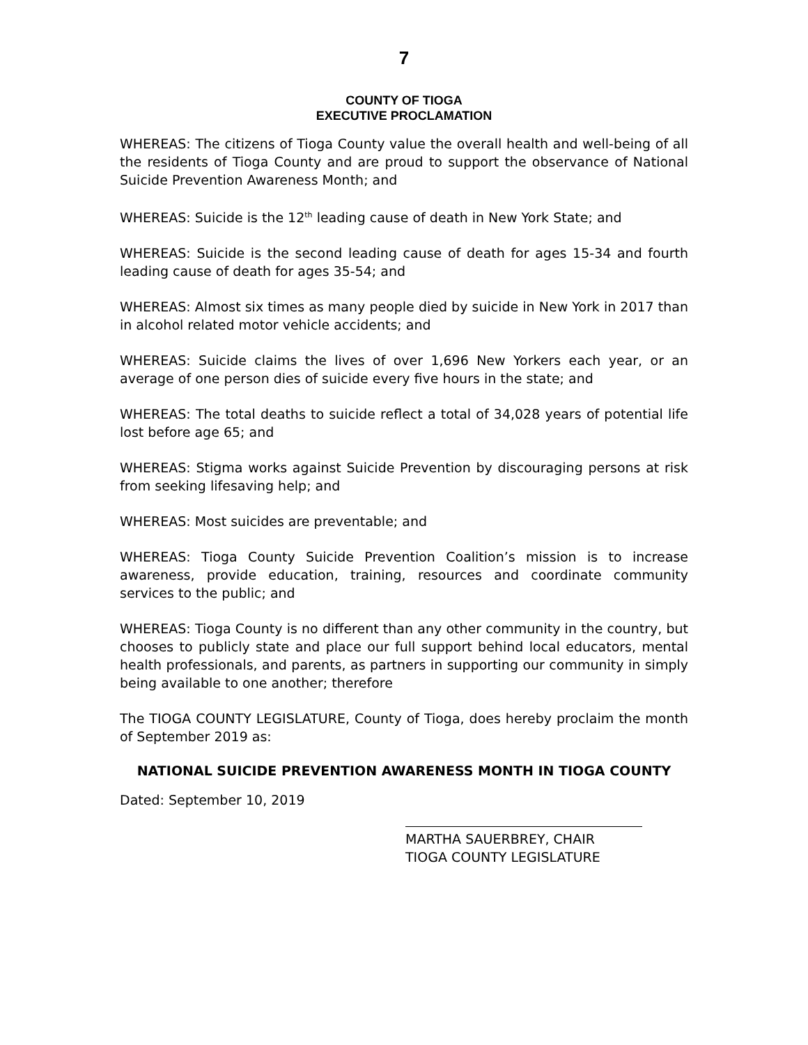7
COUNTY OF TIOGA
EXECUTIVE PROCLAMATION
WHEREAS: The citizens of Tioga County value the overall health and well-being of all the residents of Tioga County and are proud to support the observance of National Suicide Prevention Awareness Month; and
WHEREAS: Suicide is the 12<sup>th</sup> leading cause of death in New York State; and
WHEREAS: Suicide is the second leading cause of death for ages 15-34 and fourth leading cause of death for ages 35-54; and
WHEREAS: Almost six times as many people died by suicide in New York in 2017 than in alcohol related motor vehicle accidents; and
WHEREAS: Suicide claims the lives of over 1,696 New Yorkers each year, or an average of one person dies of suicide every five hours in the state; and
WHEREAS: The total deaths to suicide reflect a total of 34,028 years of potential life lost before age 65; and
WHEREAS: Stigma works against Suicide Prevention by discouraging persons at risk from seeking lifesaving help; and
WHEREAS: Most suicides are preventable; and
WHEREAS: Tioga County Suicide Prevention Coalition’s mission is to increase awareness, provide education, training, resources and coordinate community services to the public; and
WHEREAS: Tioga County is no different than any other community in the country, but chooses to publicly state and place our full support behind local educators, mental health professionals, and parents, as partners in supporting our community in simply being available to one another; therefore
The TIOGA COUNTY LEGISLATURE, County of Tioga, does hereby proclaim the month of September 2019 as:
NATIONAL SUICIDE PREVENTION AWARENESS MONTH IN TIOGA COUNTY
Dated: September 10, 2019
MARTHA SAUERBREY, CHAIR
TIOGA COUNTY LEGISLATURE